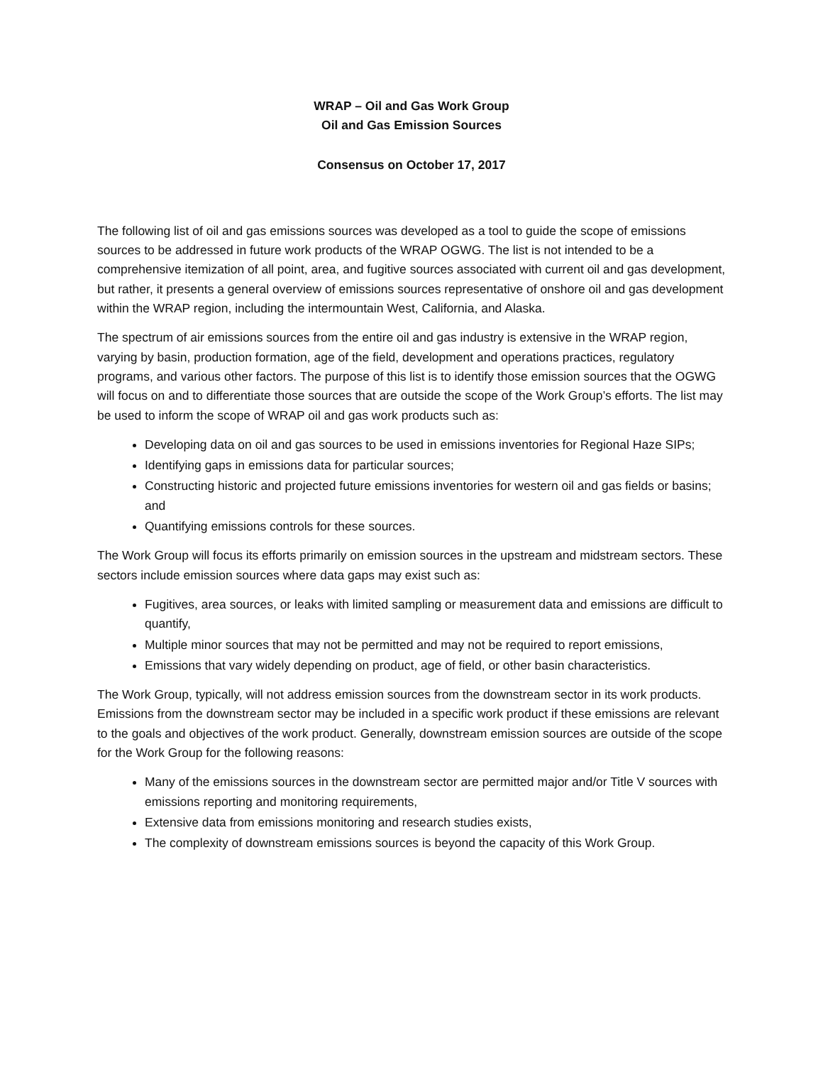WRAP – Oil and Gas Work Group
Oil and Gas Emission Sources
Consensus on October 17, 2017
The following list of oil and gas emissions sources was developed as a tool to guide the scope of emissions sources to be addressed in future work products of the WRAP OGWG. The list is not intended to be a comprehensive itemization of all point, area, and fugitive sources associated with current oil and gas development, but rather, it presents a general overview of emissions sources representative of onshore oil and gas development within the WRAP region, including the intermountain West, California, and Alaska.
The spectrum of air emissions sources from the entire oil and gas industry is extensive in the WRAP region, varying by basin, production formation, age of the field, development and operations practices, regulatory programs, and various other factors. The purpose of this list is to identify those emission sources that the OGWG will focus on and to differentiate those sources that are outside the scope of the Work Group’s efforts. The list may be used to inform the scope of WRAP oil and gas work products such as:
Developing data on oil and gas sources to be used in emissions inventories for Regional Haze SIPs;
Identifying gaps in emissions data for particular sources;
Constructing historic and projected future emissions inventories for western oil and gas fields or basins; and
Quantifying emissions controls for these sources.
The Work Group will focus its efforts primarily on emission sources in the upstream and midstream sectors. These sectors include emission sources where data gaps may exist such as:
Fugitives, area sources, or leaks with limited sampling or measurement data and emissions are difficult to quantify,
Multiple minor sources that may not be permitted and may not be required to report emissions,
Emissions that vary widely depending on product, age of field, or other basin characteristics.
The Work Group, typically, will not address emission sources from the downstream sector in its work products. Emissions from the downstream sector may be included in a specific work product if these emissions are relevant to the goals and objectives of the work product. Generally, downstream emission sources are outside of the scope for the Work Group for the following reasons:
Many of the emissions sources in the downstream sector are permitted major and/or Title V sources with emissions reporting and monitoring requirements,
Extensive data from emissions monitoring and research studies exists,
The complexity of downstream emissions sources is beyond the capacity of this Work Group.